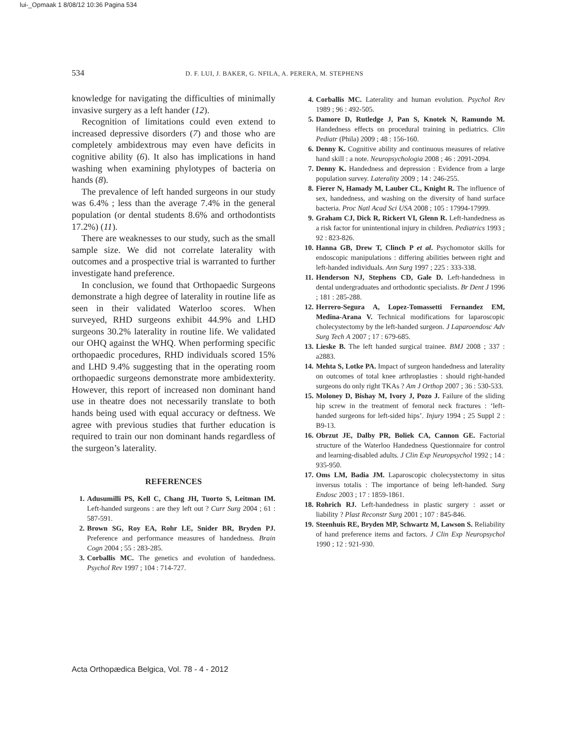lui-_Opmaak 1 8/08/12 10:36 Pagina 534
534 D. F. LUI, J. BAKER, G. NFILA, A. PERERA, M. STEPHENS
knowledge for navigating the difficulties of minimally invasive surgery as a left hander (12).
Recognition of limitations could even extend to increased depressive disorders (7) and those who are completely ambidextrous may even have deficits in cognitive ability (6). It also has implications in hand washing when examining phylotypes of bacteria on hands (8).
The prevalence of left handed surgeons in our study was 6.4% ; less than the average 7.4% in the general population (or dental students 8.6% and orthodontists 17.2%) (11).
There are weaknesses to our study, such as the small sample size. We did not correlate laterality with outcomes and a prospective trial is warranted to further investigate hand preference.
In conclusion, we found that Orthopaedic Surgeons demonstrate a high degree of laterality in routine life as seen in their validated Waterloo scores. When surveyed, RHD surgeons exhibit 44.9% and LHD surgeons 30.2% laterality in routine life. We validated our OHQ against the WHQ. When performing specific orthopaedic procedures, RHD individuals scored 15% and LHD 9.4% suggesting that in the operating room orthopaedic surgeons demonstrate more ambidexterity. However, this report of increased non dominant hand use in theatre does not necessarily translate to both hands being used with equal accuracy or deftness. We agree with previous studies that further education is required to train our non dominant hands regardless of the surgeon’s laterality.
REFERENCES
1. Adusumilli PS, Kell C, Chang JH, Tuorto S, Leitman IM. Left-handed surgeons : are they left out ? Curr Surg 2004 ; 61 : 587-591.
2. Brown SG, Roy EA, Rohr LE, Snider BR, Bryden PJ. Preference and performance measures of handedness. Brain Cogn 2004 ; 55 : 283-285.
3. Corballis MC. The genetics and evolution of handedness. Psychol Rev 1997 ; 104 : 714-727.
4. Corballis MC. Laterality and human evolution. Psychol Rev 1989 ; 96 : 492-505.
5. Damore D, Rutledge J, Pan S, Knotek N, Ramundo M. Handedness effects on procedural training in pediatrics. Clin Pediatr (Phila) 2009 ; 48 : 156-160.
6. Denny K. Cognitive ability and continuous measures of relative hand skill : a note. Neuropsychologia 2008 ; 46 : 2091-2094.
7. Denny K. Handedness and depression : Evidence from a large population survey. Laterality 2009 ; 14 : 246-255.
8. Fierer N, Hamady M, Lauber CL, Knight R. The influence of sex, handedness, and washing on the diversity of hand surface bacteria. Proc Natl Acad Sci USA 2008 ; 105 : 17994-17999.
9. Graham CJ, Dick R, Rickert VI, Glenn R. Left-handedness as a risk factor for unintentional injury in children. Pediatrics 1993 ; 92 : 823-826.
10. Hanna GB, Drew T, Clinch P et al. Psychomotor skills for endoscopic manipulations : differing abilities between right and left-handed individuals. Ann Surg 1997 ; 225 : 333-338.
11. Henderson NJ, Stephens CD, Gale D. Left-handedness in dental undergraduates and orthodontic specialists. Br Dent J 1996 ; 181 : 285-288.
12. Herrero-Segura A, Lopez-Tomassetti Fernandez EM, Medina-Arana V. Technical modifications for laparoscopic cholecystectomy by the left-handed surgeon. J Laparoendosc Adv Surg Tech A 2007 ; 17 : 679-685.
13. Lieske B. The left handed surgical trainee. BMJ 2008 ; 337 : a2883.
14. Mehta S, Lotke PA. Impact of surgeon handedness and laterality on outcomes of total knee arthroplasties : should right-handed surgeons do only right TKAs ? Am J Orthop 2007 ; 36 : 530-533.
15. Moloney D, Bishay M, Ivory J, Pozo J. Failure of the sliding hip screw in the treatment of femoral neck fractures : ‘left-handed surgeons for left-sided hips’. Injury 1994 ; 25 Suppl 2 : B9-13.
16. Obrzut JE, Dalby PR, Boliek CA, Cannon GE. Factorial structure of the Waterloo Handedness Questionnaire for control and learning-disabled adults. J Clin Exp Neuropsychol 1992 ; 14 : 935-950.
17. Oms LM, Badia JM. Laparoscopic cholecystectomy in situs inversus totalis : The importance of being left-handed. Surg Endosc 2003 ; 17 : 1859-1861.
18. Rohrich RJ. Left-handedness in plastic surgery : asset or liability ? Plast Reconstr Surg 2001 ; 107 : 845-846.
19. Steenhuis RE, Bryden MP, Schwartz M, Lawson S. Reliability of hand preference items and factors. J Clin Exp Neuropsychol 1990 ; 12 : 921-930.
Acta Orthopædica Belgica, Vol. 78 - 4 - 2012